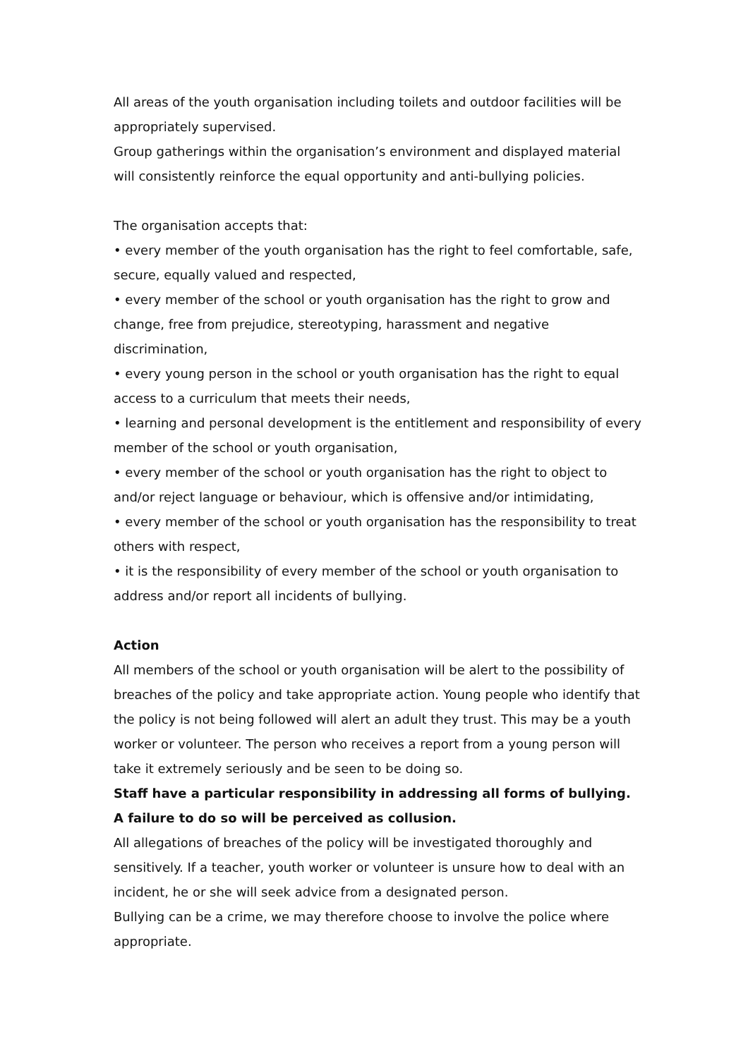All areas of the youth organisation including toilets and outdoor facilities will be appropriately supervised.
Group gatherings within the organisation’s environment and displayed material will consistently reinforce the equal opportunity and anti-bullying policies.
The organisation accepts that:
• every member of the youth organisation has the right to feel comfortable, safe, secure, equally valued and respected,
• every member of the school or youth organisation has the right to grow and change, free from prejudice, stereotyping, harassment and negative discrimination,
• every young person in the school or youth organisation has the right to equal access to a curriculum that meets their needs,
• learning and personal development is the entitlement and responsibility of every member of the school or youth organisation,
• every member of the school or youth organisation has the right to object to and/or reject language or behaviour, which is offensive and/or intimidating,
• every member of the school or youth organisation has the responsibility to treat others with respect,
• it is the responsibility of every member of the school or youth organisation to address and/or report all incidents of bullying.
Action
All members of the school or youth organisation will be alert to the possibility of breaches of the policy and take appropriate action. Young people who identify that the policy is not being followed will alert an adult they trust. This may be a youth worker or volunteer. The person who receives a report from a young person will take it extremely seriously and be seen to be doing so.
Staff have a particular responsibility in addressing all forms of bullying.
A failure to do so will be perceived as collusion.
All allegations of breaches of the policy will be investigated thoroughly and sensitively. If a teacher, youth worker or volunteer is unsure how to deal with an incident, he or she will seek advice from a designated person.
Bullying can be a crime, we may therefore choose to involve the police where appropriate.